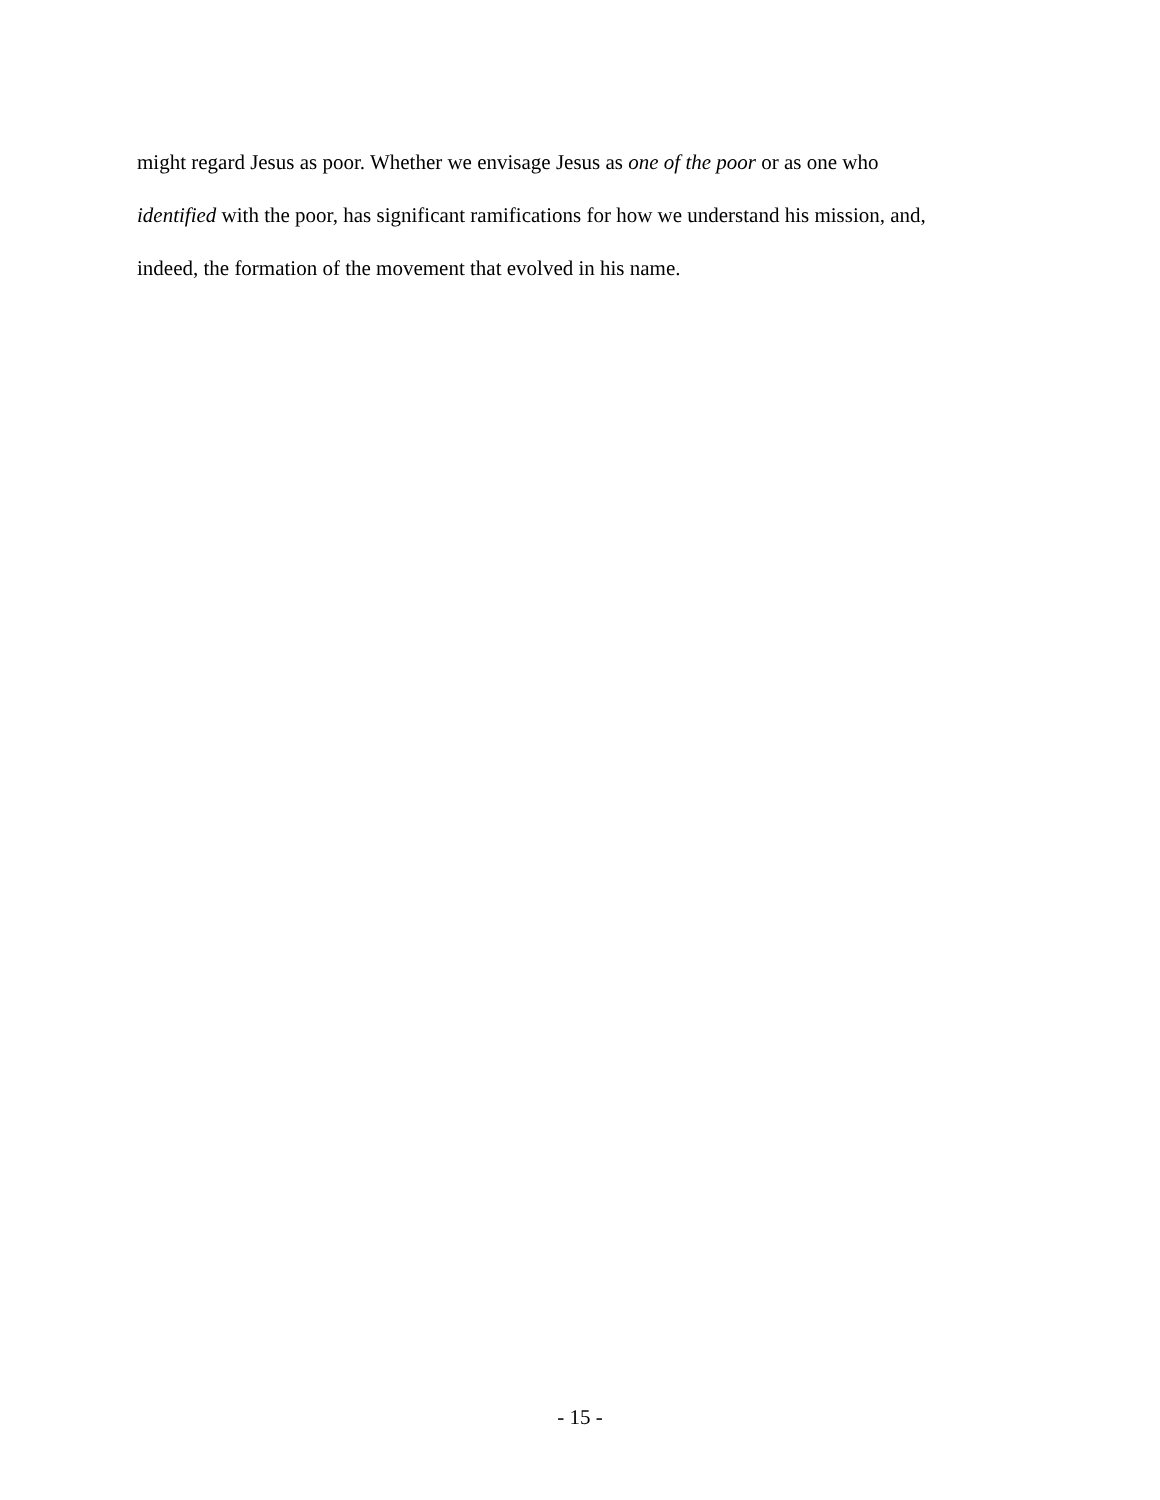might regard Jesus as poor. Whether we envisage Jesus as one of the poor or as one who
identified with the poor, has significant ramifications for how we understand his mission, and,
indeed, the formation of the movement that evolved in his name.
- 15 -